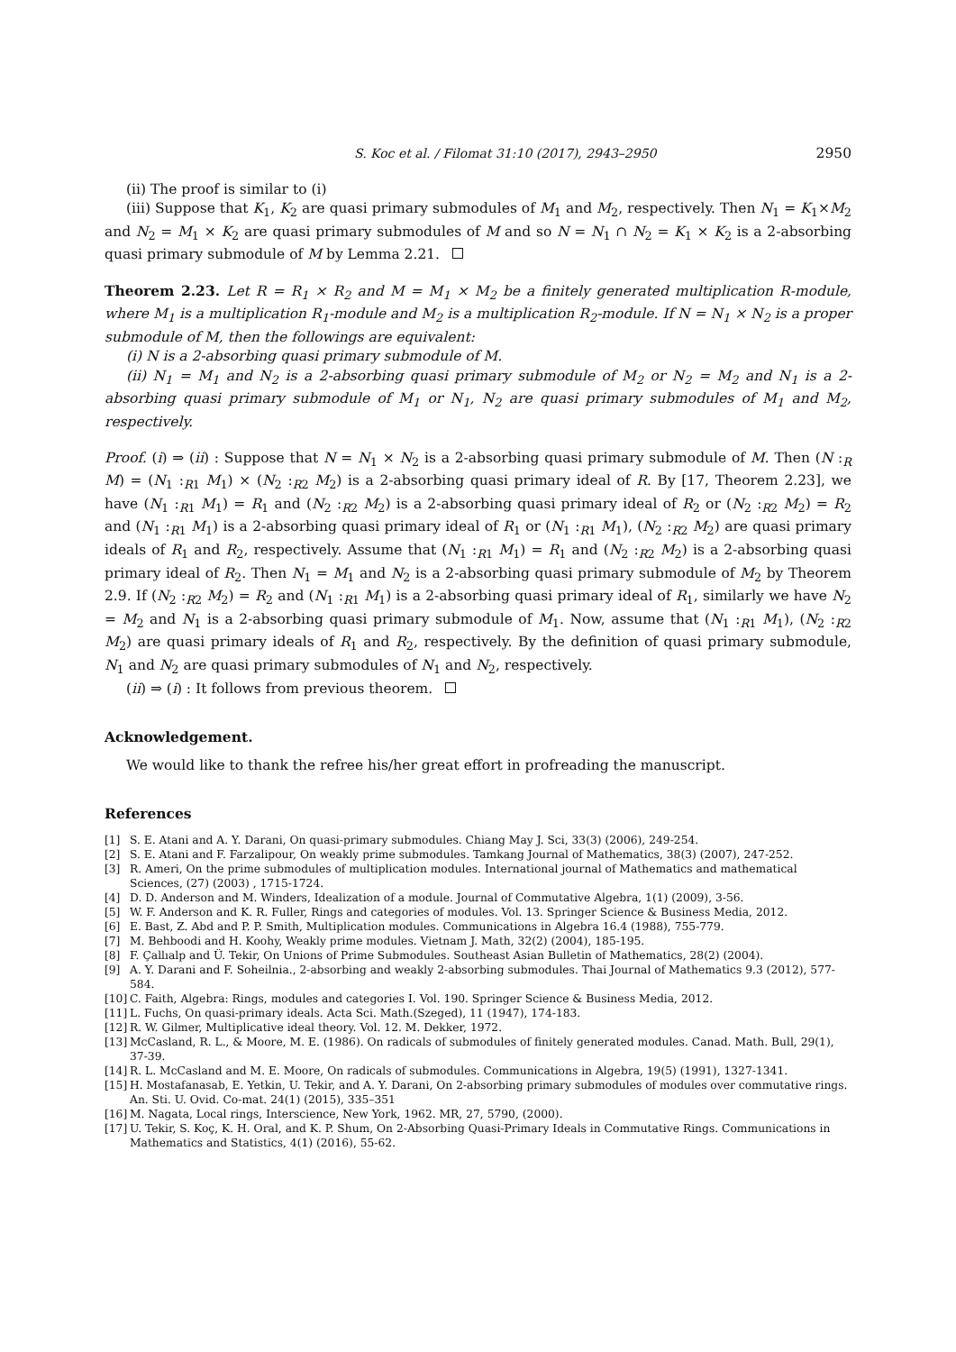S. Koc et al. / Filomat 31:10 (2017), 2943–2950 2950
(ii) The proof is similar to (i)
(iii) Suppose that K<sub>1</sub>, K<sub>2</sub> are quasi primary submodules of M<sub>1</sub> and M<sub>2</sub>, respectively. Then N<sub>1</sub> = K<sub>1</sub>×M<sub>2</sub> and N<sub>2</sub> = M<sub>1</sub> × K<sub>2</sub> are quasi primary submodules of M and so N = N<sub>1</sub> ∩ N<sub>2</sub> = K<sub>1</sub> × K<sub>2</sub> is a 2-absorbing quasi primary submodule of M by Lemma 2.21.
Theorem 2.23. Let R = R<sub>1</sub> × R<sub>2</sub> and M = M<sub>1</sub> × M<sub>2</sub> be a finitely generated multiplication R-module, where M<sub>1</sub> is a multiplication R<sub>1</sub>-module and M<sub>2</sub> is a multiplication R<sub>2</sub>-module. If N = N<sub>1</sub> × N<sub>2</sub> is a proper submodule of M, then the followings are equivalent:
(i) N is a 2-absorbing quasi primary submodule of M.
(ii) N<sub>1</sub> = M<sub>1</sub> and N<sub>2</sub> is a 2-absorbing quasi primary submodule of M<sub>2</sub> or N<sub>2</sub> = M<sub>2</sub> and N<sub>1</sub> is a 2-absorbing quasi primary submodule of M<sub>1</sub> or N<sub>1</sub>, N<sub>2</sub> are quasi primary submodules of M<sub>1</sub> and M<sub>2</sub>, respectively.
Proof. (i) ⇒ (ii) : Suppose that N = N<sub>1</sub> × N<sub>2</sub> is a 2-absorbing quasi primary submodule of M. Then (N :<sub>R</sub> M) = (N<sub>1</sub> :<sub>R1</sub> M<sub>1</sub>) × (N<sub>2</sub> :<sub>R2</sub> M<sub>2</sub>) is a 2-absorbing quasi primary ideal of R. By [17, Theorem 2.23], we have (N<sub>1</sub> :<sub>R1</sub> M<sub>1</sub>) = R<sub>1</sub> and (N<sub>2</sub> :<sub>R2</sub> M<sub>2</sub>) is a 2-absorbing quasi primary ideal of R<sub>2</sub> or (N<sub>2</sub> :<sub>R2</sub> M<sub>2</sub>) = R<sub>2</sub> and (N<sub>1</sub> :<sub>R1</sub> M<sub>1</sub>) is a 2-absorbing quasi primary ideal of R<sub>1</sub> or (N<sub>1</sub> :<sub>R1</sub> M<sub>1</sub>), (N<sub>2</sub> :<sub>R2</sub> M<sub>2</sub>) are quasi primary ideals of R<sub>1</sub> and R<sub>2</sub>, respectively. Assume that (N<sub>1</sub> :<sub>R1</sub> M<sub>1</sub>) = R<sub>1</sub> and (N<sub>2</sub> :<sub>R2</sub> M<sub>2</sub>) is a 2-absorbing quasi primary ideal of R<sub>2</sub>. Then N<sub>1</sub> = M<sub>1</sub> and N<sub>2</sub> is a 2-absorbing quasi primary submodule of M<sub>2</sub> by Theorem 2.9. If (N<sub>2</sub> :<sub>R2</sub> M<sub>2</sub>) = R<sub>2</sub> and (N<sub>1</sub> :<sub>R1</sub> M<sub>1</sub>) is a 2-absorbing quasi primary ideal of R<sub>1</sub>, similarly we have N<sub>2</sub> = M<sub>2</sub> and N<sub>1</sub> is a 2-absorbing quasi primary submodule of M<sub>1</sub>. Now, assume that (N<sub>1</sub> :<sub>R1</sub> M<sub>1</sub>), (N<sub>2</sub> :<sub>R2</sub> M<sub>2</sub>) are quasi primary ideals of R<sub>1</sub> and R<sub>2</sub>, respectively. By the definition of quasi primary submodule, N<sub>1</sub> and N<sub>2</sub> are quasi primary submodules of N<sub>1</sub> and N<sub>2</sub>, respectively.
(ii) ⇒ (i) : It follows from previous theorem.
Acknowledgement.
We would like to thank the refree his/her great effort in profreading the manuscript.
References
[1] S. E. Atani and A. Y. Darani, On quasi-primary submodules. Chiang May J. Sci, 33(3) (2006), 249-254.
[2] S. E. Atani and F. Farzalipour, On weakly prime submodules. Tamkang Journal of Mathematics, 38(3) (2007), 247-252.
[3] R. Ameri, On the prime submodules of multiplication modules. International journal of Mathematics and mathematical Sciences, (27) (2003) , 1715-1724.
[4] D. D. Anderson and M. Winders, Idealization of a module. Journal of Commutative Algebra, 1(1) (2009), 3-56.
[5] W. F. Anderson and K. R. Fuller, Rings and categories of modules. Vol. 13. Springer Science & Business Media, 2012.
[6] E. Bast, Z. Abd and P. P. Smith, Multiplication modules. Communications in Algebra 16.4 (1988), 755-779.
[7] M. Behboodi and H. Koohy, Weakly prime modules. Vietnam J. Math, 32(2) (2004), 185-195.
[8] F. Çallıalp and Ü. Tekir, On Unions of Prime Submodules. Southeast Asian Bulletin of Mathematics, 28(2) (2004).
[9] A. Y. Darani and F. Soheilnia., 2-absorbing and weakly 2-absorbing submodules. Thai Journal of Mathematics 9.3 (2012), 577-584.
[10] C. Faith, Algebra: Rings, modules and categories I. Vol. 190. Springer Science & Business Media, 2012.
[11] L. Fuchs, On quasi-primary ideals. Acta Sci. Math.(Szeged), 11 (1947), 174-183.
[12] R. W. Gilmer, Multiplicative ideal theory. Vol. 12. M. Dekker, 1972.
[13] McCasland, R. L., & Moore, M. E. (1986). On radicals of submodules of finitely generated modules. Canad. Math. Bull, 29(1), 37-39.
[14] R. L. McCasland and M. E. Moore, On radicals of submodules. Communications in Algebra, 19(5) (1991), 1327-1341.
[15] H. Mostafanasab, E. Yetkin, U. Tekir, and A. Y. Darani, On 2-absorbing primary submodules of modules over commutative rings. An. Sti. U. Ovid. Co-mat. 24(1) (2015), 335–351
[16] M. Nagata, Local rings, Interscience, New York, 1962. MR, 27, 5790, (2000).
[17] U. Tekir, S. Koç, K. H. Oral, and K. P. Shum, On 2-Absorbing Quasi-Primary Ideals in Commutative Rings. Communications in Mathematics and Statistics, 4(1) (2016), 55-62.